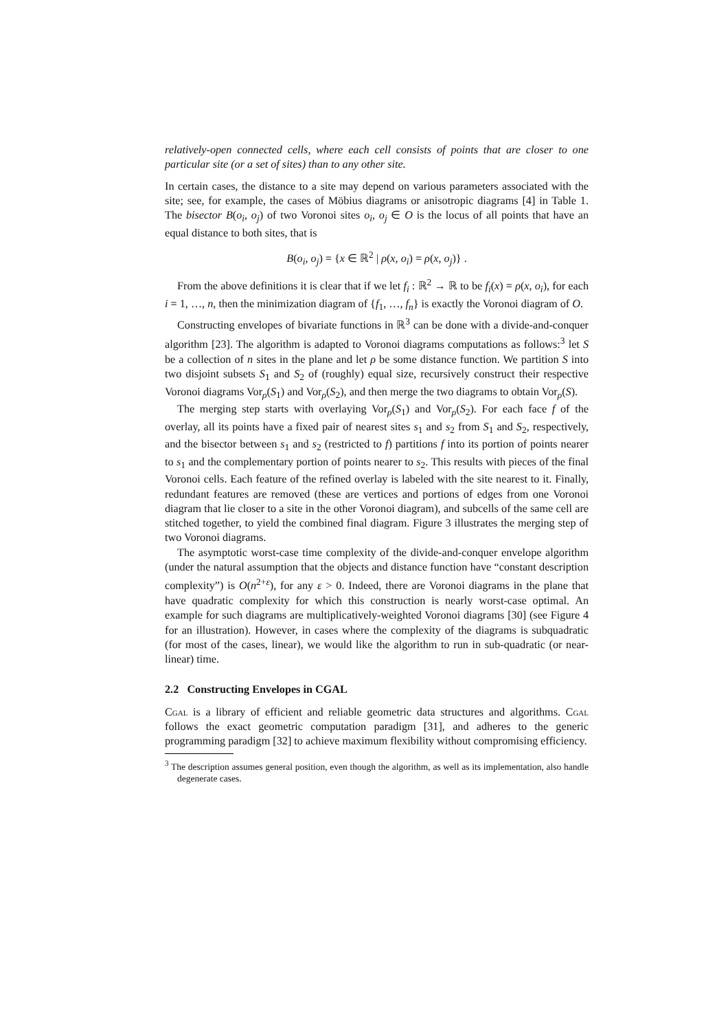relatively-open connected cells, where each cell consists of points that are closer to one particular site (or a set of sites) than to any other site.
In certain cases, the distance to a site may depend on various parameters associated with the site; see, for example, the cases of Möbius diagrams or anisotropic diagrams [4] in Table 1. The bisector B(o<sub>i</sub>, o<sub>j</sub>) of two Voronoi sites o<sub>i</sub>, o<sub>j</sub> ∈ O is the locus of all points that have an equal distance to both sites, that is
B(o<sub>i</sub>, o<sub>j</sub>) = {x ∈ ℝ<sup>2</sup> | ρ(x, o<sub>i</sub>) = ρ(x, o<sub>j</sub>)} .
From the above definitions it is clear that if we let f<sub>i</sub> : ℝ<sup>2</sup> → ℝ to be f<sub>i</sub>(x) = ρ(x, o<sub>i</sub>), for each i = 1, …, n, then the minimization diagram of {f<sub>1</sub>, …, f<sub>n</sub>} is exactly the Voronoi diagram of O.
Constructing envelopes of bivariate functions in ℝ<sup>3</sup> can be done with a divide-and-conquer algorithm [23]. The algorithm is adapted to Voronoi diagrams computations as follows:<sup>3</sup> let S be a collection of n sites in the plane and let ρ be some distance function. We partition S into two disjoint subsets S<sub>1</sub> and S<sub>2</sub> of (roughly) equal size, recursively construct their respective Voronoi diagrams Vor<sub>ρ</sub>(S<sub>1</sub>) and Vor<sub>ρ</sub>(S<sub>2</sub>), and then merge the two diagrams to obtain Vor<sub>ρ</sub>(S).
The merging step starts with overlaying Vor<sub>ρ</sub>(S<sub>1</sub>) and Vor<sub>ρ</sub>(S<sub>2</sub>). For each face f of the overlay, all its points have a fixed pair of nearest sites s<sub>1</sub> and s<sub>2</sub> from S<sub>1</sub> and S<sub>2</sub>, respectively, and the bisector between s<sub>1</sub> and s<sub>2</sub> (restricted to f) partitions f into its portion of points nearer to s<sub>1</sub> and the complementary portion of points nearer to s<sub>2</sub>. This results with pieces of the final Voronoi cells. Each feature of the refined overlay is labeled with the site nearest to it. Finally, redundant features are removed (these are vertices and portions of edges from one Voronoi diagram that lie closer to a site in the other Voronoi diagram), and subcells of the same cell are stitched together, to yield the combined final diagram. Figure 3 illustrates the merging step of two Voronoi diagrams.
The asymptotic worst-case time complexity of the divide-and-conquer envelope algorithm (under the natural assumption that the objects and distance function have “constant description complexity”) is O(n<sup>2+ε</sup>), for any ε > 0. Indeed, there are Voronoi diagrams in the plane that have quadratic complexity for which this construction is nearly worst-case optimal. An example for such diagrams are multiplicatively-weighted Voronoi diagrams [30] (see Figure 4 for an illustration). However, in cases where the complexity of the diagrams is subquadratic (for most of the cases, linear), we would like the algorithm to run in sub-quadratic (or near-linear) time.
2.2 Constructing Envelopes in CGAL
Cgal is a library of efficient and reliable geometric data structures and algorithms. Cgal follows the exact geometric computation paradigm [31], and adheres to the generic programming paradigm [32] to achieve maximum flexibility without compromising efficiency.
<sup>3</sup> The description assumes general position, even though the algorithm, as well as its implementation, also handle degenerate cases.